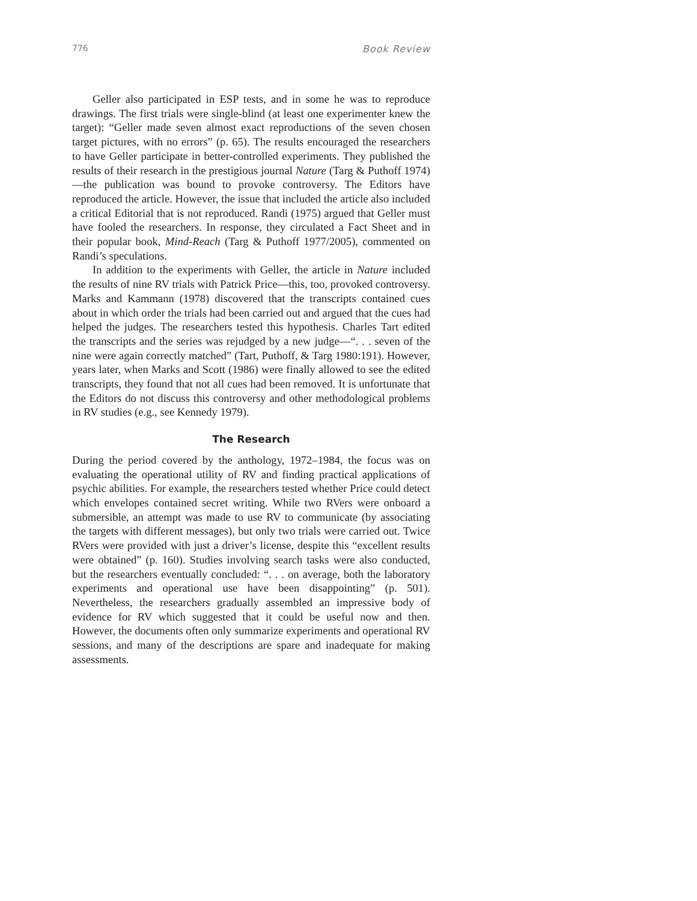776 Book Review
Geller also participated in ESP tests, and in some he was to reproduce drawings. The first trials were single-blind (at least one experimenter knew the target): “Geller made seven almost exact reproductions of the seven chosen target pictures, with no errors” (p. 65). The results encouraged the researchers to have Geller participate in better-controlled experiments. They published the results of their research in the prestigious journal Nature (Targ & Puthoff 1974)—the publication was bound to provoke controversy. The Editors have reproduced the article. However, the issue that included the article also included a critical Editorial that is not reproduced. Randi (1975) argued that Geller must have fooled the researchers. In response, they circulated a Fact Sheet and in their popular book, Mind-Reach (Targ & Puthoff 1977/2005), commented on Randi’s speculations.
In addition to the experiments with Geller, the article in Nature included the results of nine RV trials with Patrick Price—this, too, provoked controversy. Marks and Kammann (1978) discovered that the transcripts contained cues about in which order the trials had been carried out and argued that the cues had helped the judges. The researchers tested this hypothesis. Charles Tart edited the transcripts and the series was rejudged by a new judge—“. . . seven of the nine were again correctly matched” (Tart, Puthoff, & Targ 1980:191). However, years later, when Marks and Scott (1986) were finally allowed to see the edited transcripts, they found that not all cues had been removed. It is unfortunate that the Editors do not discuss this controversy and other methodological problems in RV studies (e.g., see Kennedy 1979).
The Research
During the period covered by the anthology, 1972–1984, the focus was on evaluating the operational utility of RV and finding practical applications of psychic abilities. For example, the researchers tested whether Price could detect which envelopes contained secret writing. While two RVers were onboard a submersible, an attempt was made to use RV to communicate (by associating the targets with different messages), but only two trials were carried out. Twice RVers were provided with just a driver’s license, despite this “excellent results were obtained” (p. 160). Studies involving search tasks were also conducted, but the researchers eventually concluded: “. . . on average, both the laboratory experiments and operational use have been disappointing” (p. 501). Nevertheless, the researchers gradually assembled an impressive body of evidence for RV which suggested that it could be useful now and then. However, the documents often only summarize experiments and operational RV sessions, and many of the descriptions are spare and inadequate for making assessments.